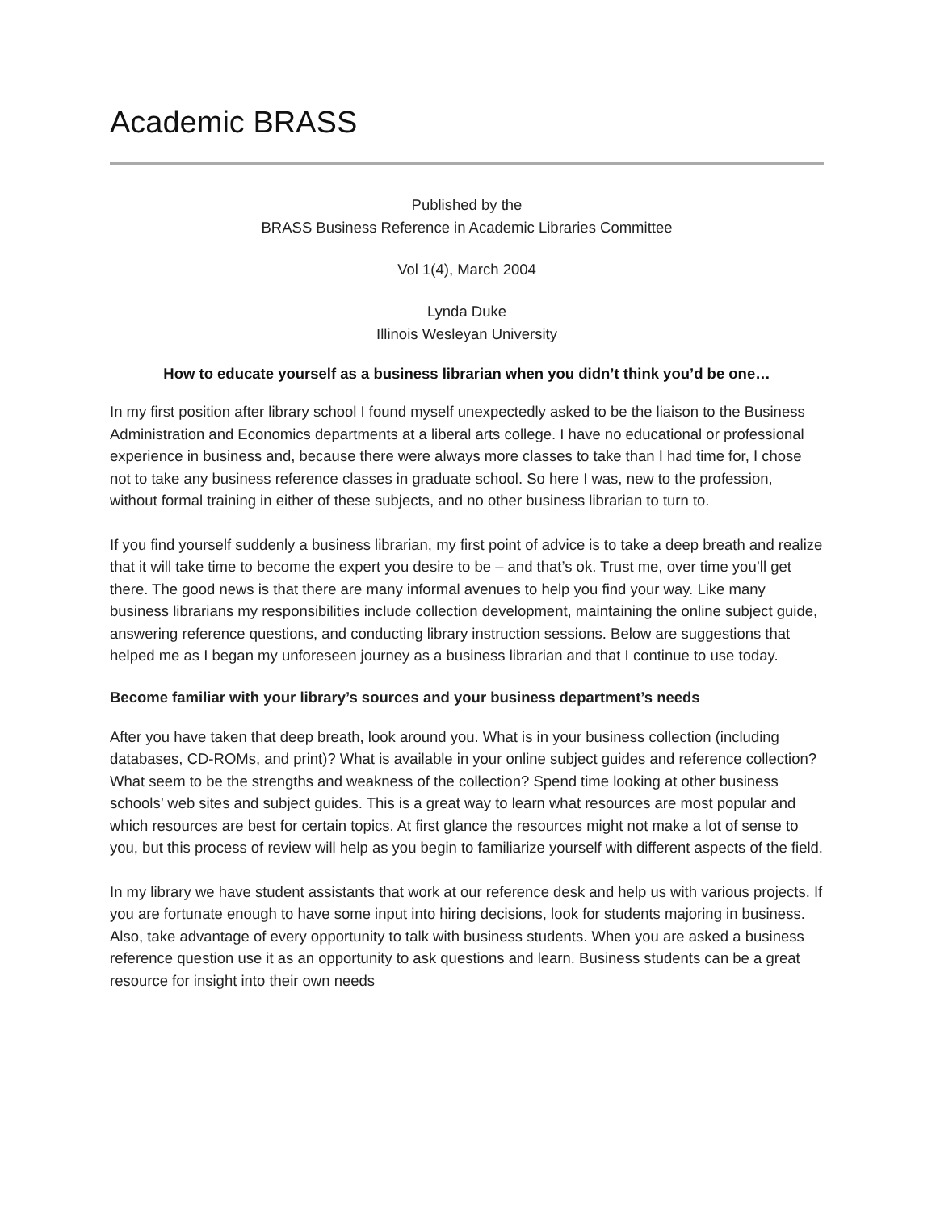Academic BRASS
Published by the
BRASS Business Reference in Academic Libraries Committee
Vol 1(4), March 2004
Lynda Duke
Illinois Wesleyan University
How to educate yourself as a business librarian when you didn’t think you’d be one…
In my first position after library school I found myself unexpectedly asked to be the liaison to the Business Administration and Economics departments at a liberal arts college. I have no educational or professional experience in business and, because there were always more classes to take than I had time for, I chose not to take any business reference classes in graduate school. So here I was, new to the profession, without formal training in either of these subjects, and no other business librarian to turn to.
If you find yourself suddenly a business librarian, my first point of advice is to take a deep breath and realize that it will take time to become the expert you desire to be – and that’s ok. Trust me, over time you’ll get there. The good news is that there are many informal avenues to help you find your way. Like many business librarians my responsibilities include collection development, maintaining the online subject guide, answering reference questions, and conducting library instruction sessions. Below are suggestions that helped me as I began my unforeseen journey as a business librarian and that I continue to use today.
Become familiar with your library’s sources and your business department’s needs
After you have taken that deep breath, look around you. What is in your business collection (including databases, CD-ROMs, and print)? What is available in your online subject guides and reference collection? What seem to be the strengths and weakness of the collection? Spend time looking at other business schools’ web sites and subject guides. This is a great way to learn what resources are most popular and which resources are best for certain topics. At first glance the resources might not make a lot of sense to you, but this process of review will help as you begin to familiarize yourself with different aspects of the field.
In my library we have student assistants that work at our reference desk and help us with various projects. If you are fortunate enough to have some input into hiring decisions, look for students majoring in business. Also, take advantage of every opportunity to talk with business students. When you are asked a business reference question use it as an opportunity to ask questions and learn. Business students can be a great resource for insight into their own needs